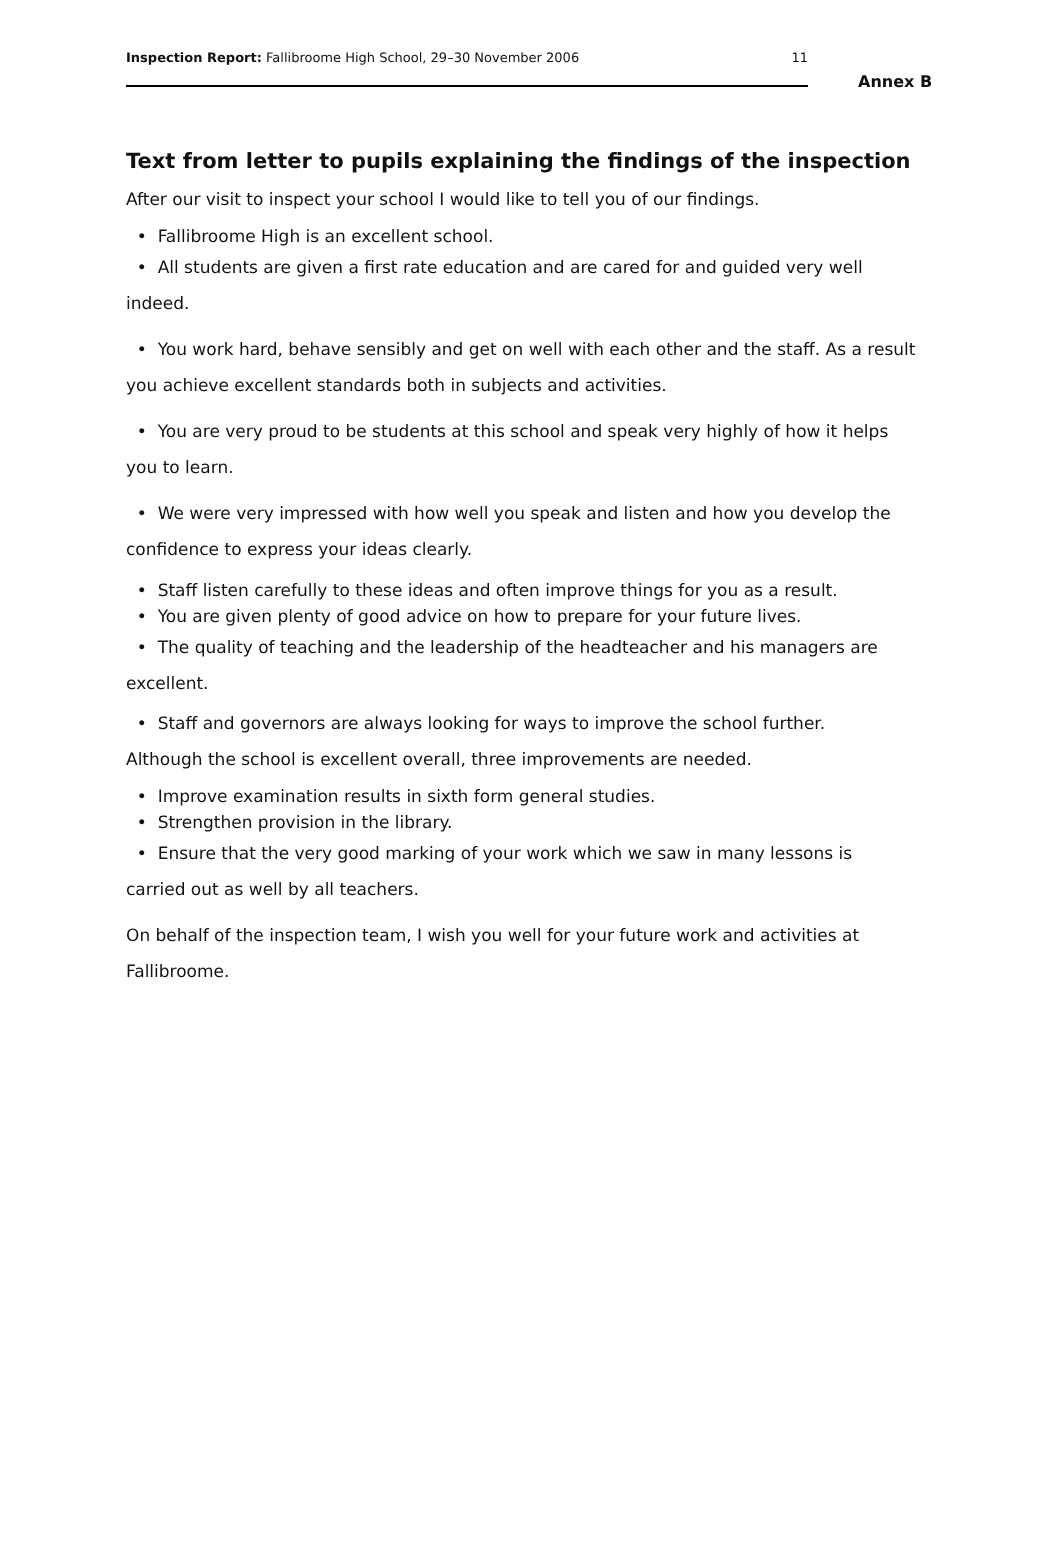Inspection Report: Fallibroome High School, 29–30 November 2006 11
Annex B
Text from letter to pupils explaining the findings of the inspection
After our visit to inspect your school I would like to tell you of our findings.
• Fallibroome High is an excellent school.
• All students are given a first rate education and are cared for and guided very well indeed.
• You work hard, behave sensibly and get on well with each other and the staff. As a result you achieve excellent standards both in subjects and activities.
• You are very proud to be students at this school and speak very highly of how it helps you to learn.
• We were very impressed with how well you speak and listen and how you develop the confidence to express your ideas clearly.
• Staff listen carefully to these ideas and often improve things for you as a result.
• You are given plenty of good advice on how to prepare for your future lives.
• The quality of teaching and the leadership of the headteacher and his managers are excellent.
• Staff and governors are always looking for ways to improve the school further.
Although the school is excellent overall, three improvements are needed.
• Improve examination results in sixth form general studies.
• Strengthen provision in the library.
• Ensure that the very good marking of your work which we saw in many lessons is carried out as well by all teachers.
On behalf of the inspection team, I wish you well for your future work and activities at Fallibroome.